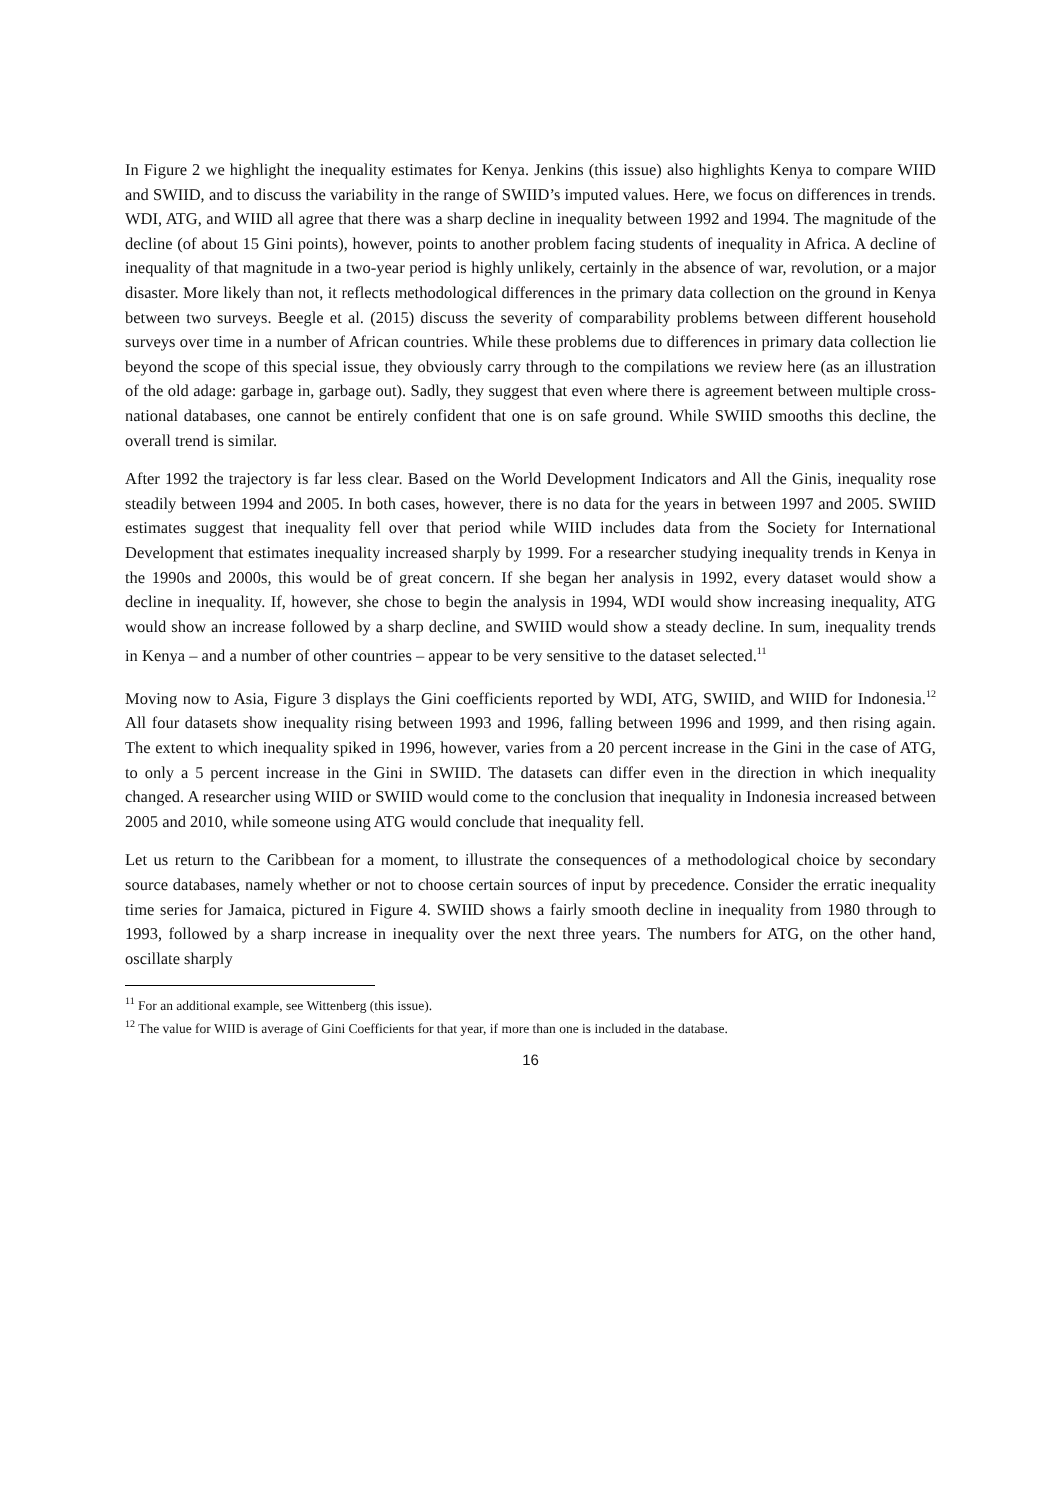In Figure 2 we highlight the inequality estimates for Kenya. Jenkins (this issue) also highlights Kenya to compare WIID and SWIID, and to discuss the variability in the range of SWIID’s imputed values. Here, we focus on differences in trends. WDI, ATG, and WIID all agree that there was a sharp decline in inequality between 1992 and 1994. The magnitude of the decline (of about 15 Gini points), however, points to another problem facing students of inequality in Africa. A decline of inequality of that magnitude in a two-year period is highly unlikely, certainly in the absence of war, revolution, or a major disaster. More likely than not, it reflects methodological differences in the primary data collection on the ground in Kenya between two surveys. Beegle et al. (2015) discuss the severity of comparability problems between different household surveys over time in a number of African countries. While these problems due to differences in primary data collection lie beyond the scope of this special issue, they obviously carry through to the compilations we review here (as an illustration of the old adage: garbage in, garbage out). Sadly, they suggest that even where there is agreement between multiple cross-national databases, one cannot be entirely confident that one is on safe ground. While SWIID smooths this decline, the overall trend is similar.
After 1992 the trajectory is far less clear. Based on the World Development Indicators and All the Ginis, inequality rose steadily between 1994 and 2005. In both cases, however, there is no data for the years in between 1997 and 2005. SWIID estimates suggest that inequality fell over that period while WIID includes data from the Society for International Development that estimates inequality increased sharply by 1999. For a researcher studying inequality trends in Kenya in the 1990s and 2000s, this would be of great concern. If she began her analysis in 1992, every dataset would show a decline in inequality. If, however, she chose to begin the analysis in 1994, WDI would show increasing inequality, ATG would show an increase followed by a sharp decline, and SWIID would show a steady decline. In sum, inequality trends in Kenya – and a number of other countries – appear to be very sensitive to the dataset selected.<sup>11</sup>
Moving now to Asia, Figure 3 displays the Gini coefficients reported by WDI, ATG, SWIID, and WIID for Indonesia.<sup>12</sup> All four datasets show inequality rising between 1993 and 1996, falling between 1996 and 1999, and then rising again. The extent to which inequality spiked in 1996, however, varies from a 20 percent increase in the Gini in the case of ATG, to only a 5 percent increase in the Gini in SWIID. The datasets can differ even in the direction in which inequality changed. A researcher using WIID or SWIID would come to the conclusion that inequality in Indonesia increased between 2005 and 2010, while someone using ATG would conclude that inequality fell.
Let us return to the Caribbean for a moment, to illustrate the consequences of a methodological choice by secondary source databases, namely whether or not to choose certain sources of input by precedence. Consider the erratic inequality time series for Jamaica, pictured in Figure 4. SWIID shows a fairly smooth decline in inequality from 1980 through to 1993, followed by a sharp increase in inequality over the next three years. The numbers for ATG, on the other hand, oscillate sharply
<sup>11</sup> For an additional example, see Wittenberg (this issue).
<sup>12</sup> The value for WIID is average of Gini Coefficients for that year, if more than one is included in the database.
16